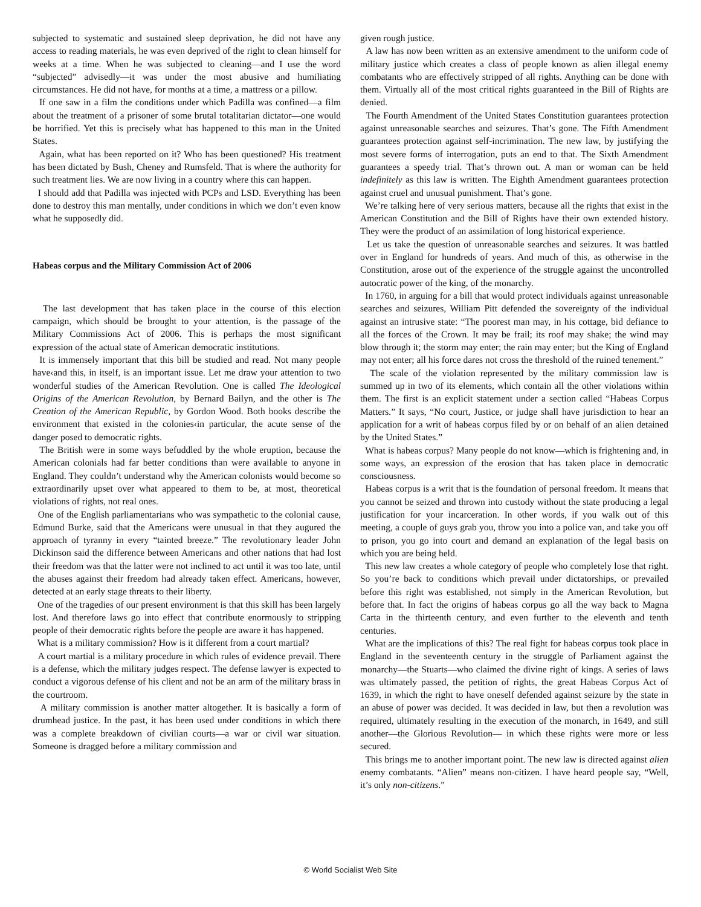subjected to systematic and sustained sleep deprivation, he did not have any access to reading materials, he was even deprived of the right to clean himself for weeks at a time. When he was subjected to cleaning—and I use the word “subjected” advisedly—it was under the most abusive and humiliating circumstances. He did not have, for months at a time, a mattress or a pillow.
If one saw in a film the conditions under which Padilla was confined—a film about the treatment of a prisoner of some brutal totalitarian dictator—one would be horrified. Yet this is precisely what has happened to this man in the United States.
Again, what has been reported on it? Who has been questioned? His treatment has been dictated by Bush, Cheney and Rumsfeld. That is where the authority for such treatment lies. We are now living in a country where this can happen.
I should add that Padilla was injected with PCPs and LSD. Everything has been done to destroy this man mentally, under conditions in which we don’t even know what he supposedly did.
Habeas corpus and the Military Commission Act of 2006
The last development that has taken place in the course of this election campaign, which should be brought to your attention, is the passage of the Military Commissions Act of 2006. This is perhaps the most significant expression of the actual state of American democratic institutions.
It is immensely important that this bill be studied and read. Not many people have‹and this, in itself, is an important issue. Let me draw your attention to two wonderful studies of the American Revolution. One is called The Ideological Origins of the American Revolution, by Bernard Bailyn, and the other is The Creation of the American Republic, by Gordon Wood. Both books describe the environment that existed in the colonies‹in particular, the acute sense of the danger posed to democratic rights.
The British were in some ways befuddled by the whole eruption, because the American colonials had far better conditions than were available to anyone in England. They couldn’t understand why the American colonists would become so extraordinarily upset over what appeared to them to be, at most, theoretical violations of rights, not real ones.
One of the English parliamentarians who was sympathetic to the colonial cause, Edmund Burke, said that the Americans were unusual in that they augured the approach of tyranny in every “tainted breeze.” The revolutionary leader John Dickinson said the difference between Americans and other nations that had lost their freedom was that the latter were not inclined to act until it was too late, until the abuses against their freedom had already taken effect. Americans, however, detected at an early stage threats to their liberty.
One of the tragedies of our present environment is that this skill has been largely lost. And therefore laws go into effect that contribute enormously to stripping people of their democratic rights before the people are aware it has happened.
What is a military commission? How is it different from a court martial?
A court martial is a military procedure in which rules of evidence prevail. There is a defense, which the military judges respect. The defense lawyer is expected to conduct a vigorous defense of his client and not be an arm of the military brass in the courtroom.
A military commission is another matter altogether. It is basically a form of drumhead justice. In the past, it has been used under conditions in which there was a complete breakdown of civilian courts—a war or civil war situation. Someone is dragged before a military commission and
given rough justice.
A law has now been written as an extensive amendment to the uniform code of military justice which creates a class of people known as alien illegal enemy combatants who are effectively stripped of all rights. Anything can be done with them. Virtually all of the most critical rights guaranteed in the Bill of Rights are denied.
The Fourth Amendment of the United States Constitution guarantees protection against unreasonable searches and seizures. That’s gone. The Fifth Amendment guarantees protection against self-incrimination. The new law, by justifying the most severe forms of interrogation, puts an end to that. The Sixth Amendment guarantees a speedy trial. That’s thrown out. A man or woman can be held indefinitely as this law is written. The Eighth Amendment guarantees protection against cruel and unusual punishment. That’s gone.
We’re talking here of very serious matters, because all the rights that exist in the American Constitution and the Bill of Rights have their own extended history. They were the product of an assimilation of long historical experience.
Let us take the question of unreasonable searches and seizures. It was battled over in England for hundreds of years. And much of this, as otherwise in the Constitution, arose out of the experience of the struggle against the uncontrolled autocratic power of the king, of the monarchy.
In 1760, in arguing for a bill that would protect individuals against unreasonable searches and seizures, William Pitt defended the sovereignty of the individual against an intrusive state: “The poorest man may, in his cottage, bid defiance to all the forces of the Crown. It may be frail; its roof may shake; the wind may blow through it; the storm may enter; the rain may enter; but the King of England may not enter; all his force dares not cross the threshold of the ruined tenement.”
The scale of the violation represented by the military commission law is summed up in two of its elements, which contain all the other violations within them. The first is an explicit statement under a section called “Habeas Corpus Matters.” It says, “No court, Justice, or judge shall have jurisdiction to hear an application for a writ of habeas corpus filed by or on behalf of an alien detained by the United States.”
What is habeas corpus? Many people do not know—which is frightening and, in some ways, an expression of the erosion that has taken place in democratic consciousness.
Habeas corpus is a writ that is the foundation of personal freedom. It means that you cannot be seized and thrown into custody without the state producing a legal justification for your incarceration. In other words, if you walk out of this meeting, a couple of guys grab you, throw you into a police van, and take you off to prison, you go into court and demand an explanation of the legal basis on which you are being held.
This new law creates a whole category of people who completely lose that right. So you’re back to conditions which prevail under dictatorships, or prevailed before this right was established, not simply in the American Revolution, but before that. In fact the origins of habeas corpus go all the way back to Magna Carta in the thirteenth century, and even further to the eleventh and tenth centuries.
What are the implications of this? The real fight for habeas corpus took place in England in the seventeenth century in the struggle of Parliament against the monarchy—the Stuarts—who claimed the divine right of kings. A series of laws was ultimately passed, the petition of rights, the great Habeas Corpus Act of 1639, in which the right to have oneself defended against seizure by the state in an abuse of power was decided. It was decided in law, but then a revolution was required, ultimately resulting in the execution of the monarch, in 1649, and still another—the Glorious Revolution— in which these rights were more or less secured.
This brings me to another important point. The new law is directed against alien enemy combatants. “Alien” means non-citizen. I have heard people say, “Well, it’s only non-citizens.”
© World Socialist Web Site